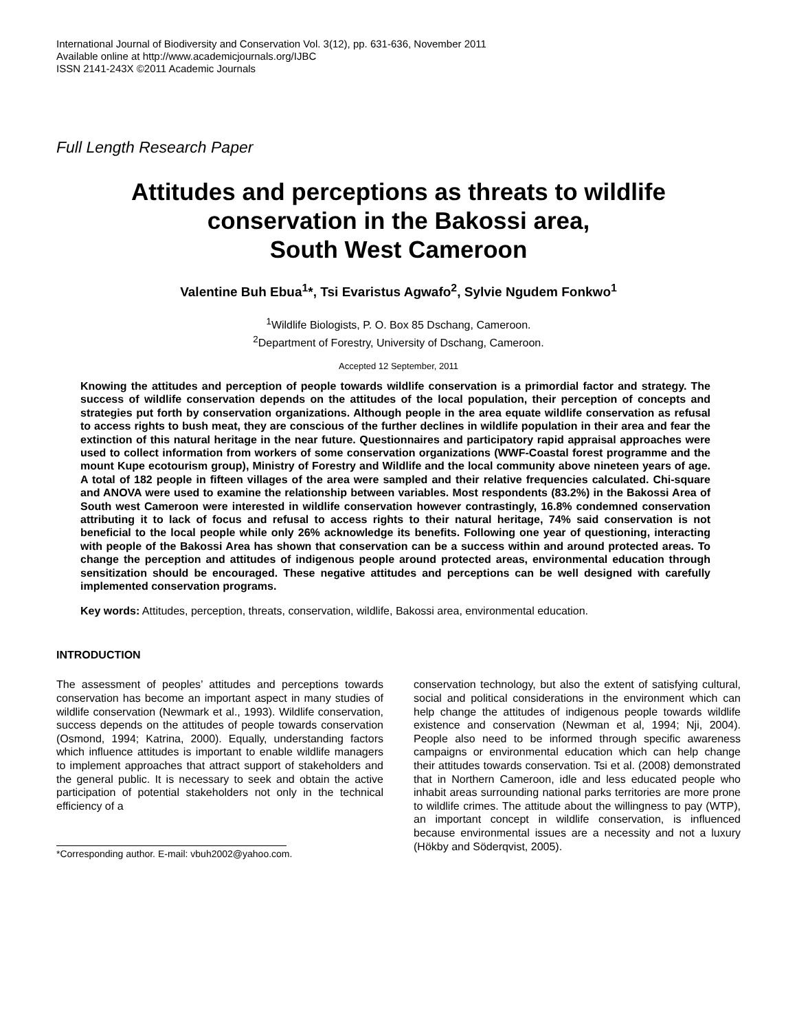International Journal of Biodiversity and Conservation Vol. 3(12), pp. 631-636, November 2011
Available online at http://www.academicjournals.org/IJBC
ISSN 2141-243X ©2011 Academic Journals
Full Length Research Paper
Attitudes and perceptions as threats to wildlife conservation in the Bakossi area,
South West Cameroon
Valentine Buh Ebua<sup>1</sup>*, Tsi Evaristus Agwafo<sup>2</sup>, Sylvie Ngudem Fonkwo<sup>1</sup>
<sup>1</sup> Wildlife Biologists, P. O. Box 85 Dschang, Cameroon.
<sup>2</sup> Department of Forestry, University of Dschang, Cameroon.
Accepted 12 September, 2011
Knowing the attitudes and perception of people towards wildlife conservation is a primordial factor and strategy. The success of wildlife conservation depends on the attitudes of the local population, their perception of concepts and strategies put forth by conservation organizations. Although people in the area equate wildlife conservation as refusal to access rights to bush meat, they are conscious of the further declines in wildlife population in their area and fear the extinction of this natural heritage in the near future. Questionnaires and participatory rapid appraisal approaches were used to collect information from workers of some conservation organizations (WWF-Coastal forest programme and the mount Kupe ecotourism group), Ministry of Forestry and Wildlife and the local community above nineteen years of age. A total of 182 people in fifteen villages of the area were sampled and their relative frequencies calculated. Chi-square and ANOVA were used to examine the relationship between variables. Most respondents (83.2%) in the Bakossi Area of South west Cameroon were interested in wildlife conservation however contrastingly, 16.8% condemned conservation attributing it to lack of focus and refusal to access rights to their natural heritage, 74% said conservation is not beneficial to the local people while only 26% acknowledge its benefits. Following one year of questioning, interacting with people of the Bakossi Area has shown that conservation can be a success within and around protected areas. To change the perception and attitudes of indigenous people around protected areas, environmental education through sensitization should be encouraged. These negative attitudes and perceptions can be well designed with carefully implemented conservation programs.
Key words: Attitudes, perception, threats, conservation, wildlife, Bakossi area, environmental education.
INTRODUCTION
The assessment of peoples’ attitudes and perceptions towards conservation has become an important aspect in many studies of wildlife conservation (Newmark et al., 1993). Wildlife conservation, success depends on the attitudes of people towards conservation (Osmond, 1994; Katrina, 2000). Equally, understanding factors which influence attitudes is important to enable wildlife managers to implement approaches that attract support of stakeholders and the general public. It is necessary to seek and obtain the active participation of potential stakeholders not only in the technical efficiency of a
*Corresponding author. E-mail: vbuh2002@yahoo.com.
conservation technology, but also the extent of satisfying cultural, social and political considerations in the environment which can help change the attitudes of indigenous people towards wildlife existence and conservation (Newman et al, 1994; Nji, 2004). People also need to be informed through specific awareness campaigns or environmental education which can help change their attitudes towards conservation. Tsi et al. (2008) demonstrated that in Northern Cameroon, idle and less educated people who inhabit areas surrounding national parks territories are more prone to wildlife crimes. The attitude about the willingness to pay (WTP), an important concept in wildlife conservation, is influenced because environmental issues are a necessity and not a luxury (Hökby and Söderqvist, 2005).